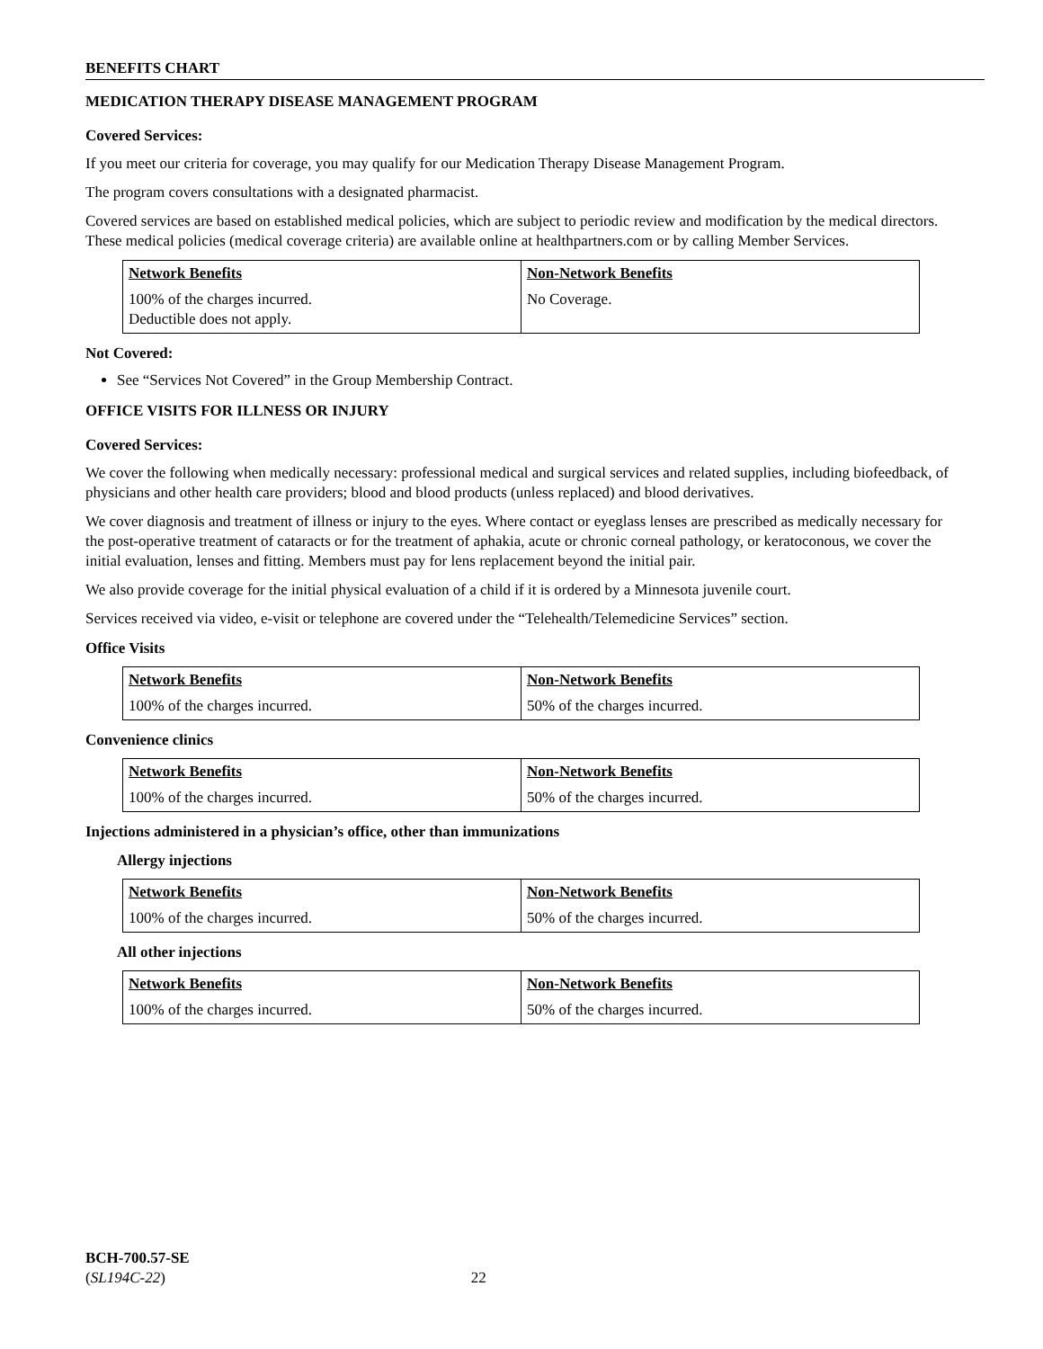BENEFITS CHART
MEDICATION THERAPY DISEASE MANAGEMENT PROGRAM
Covered Services:
If you meet our criteria for coverage, you may qualify for our Medication Therapy Disease Management Program.
The program covers consultations with a designated pharmacist.
Covered services are based on established medical policies, which are subject to periodic review and modification by the medical directors. These medical policies (medical coverage criteria) are available online at healthpartners.com or by calling Member Services.
| Network Benefits | Non-Network Benefits |
| --- | --- |
| 100% of the charges incurred. Deductible does not apply. | No Coverage. |
Not Covered:
See “Services Not Covered” in the Group Membership Contract.
OFFICE VISITS FOR ILLNESS OR INJURY
Covered Services:
We cover the following when medically necessary: professional medical and surgical services and related supplies, including biofeedback, of physicians and other health care providers; blood and blood products (unless replaced) and blood derivatives.
We cover diagnosis and treatment of illness or injury to the eyes. Where contact or eyeglass lenses are prescribed as medically necessary for the post-operative treatment of cataracts or for the treatment of aphakia, acute or chronic corneal pathology, or keratoconous, we cover the initial evaluation, lenses and fitting. Members must pay for lens replacement beyond the initial pair.
We also provide coverage for the initial physical evaluation of a child if it is ordered by a Minnesota juvenile court.
Services received via video, e-visit or telephone are covered under the “Telehealth/Telemedicine Services” section.
Office Visits
| Network Benefits | Non-Network Benefits |
| --- | --- |
| 100% of the charges incurred. | 50% of the charges incurred. |
Convenience clinics
| Network Benefits | Non-Network Benefits |
| --- | --- |
| 100% of the charges incurred. | 50% of the charges incurred. |
Injections administered in a physician’s office, other than immunizations
Allergy injections
| Network Benefits | Non-Network Benefits |
| --- | --- |
| 100% of the charges incurred. | 50% of the charges incurred. |
All other injections
| Network Benefits | Non-Network Benefits |
| --- | --- |
| 100% of the charges incurred. | 50% of the charges incurred. |
BCH-700.57-SE
(SL194C-22) 22